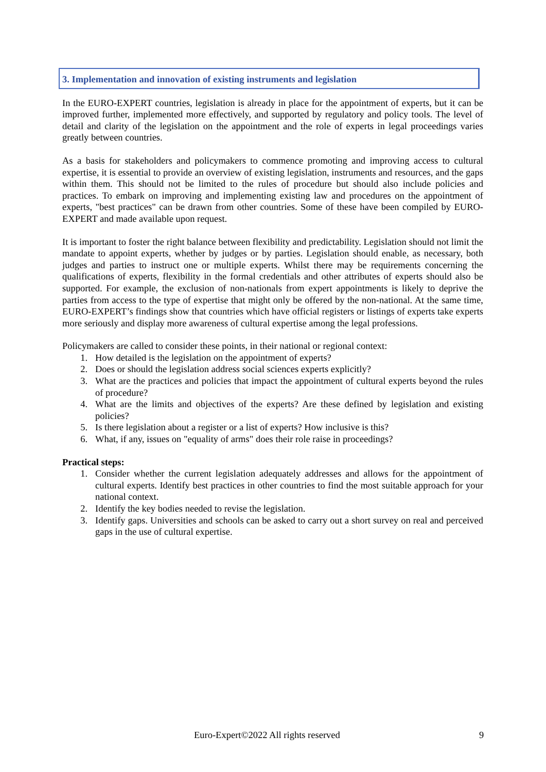3. Implementation and innovation of existing instruments and legislation
In the EURO-EXPERT countries, legislation is already in place for the appointment of experts, but it can be improved further, implemented more effectively, and supported by regulatory and policy tools. The level of detail and clarity of the legislation on the appointment and the role of experts in legal proceedings varies greatly between countries.
As a basis for stakeholders and policymakers to commence promoting and improving access to cultural expertise, it is essential to provide an overview of existing legislation, instruments and resources, and the gaps within them. This should not be limited to the rules of procedure but should also include policies and practices. To embark on improving and implementing existing law and procedures on the appointment of experts, "best practices" can be drawn from other countries. Some of these have been compiled by EURO-EXPERT and made available upon request.
It is important to foster the right balance between flexibility and predictability. Legislation should not limit the mandate to appoint experts, whether by judges or by parties. Legislation should enable, as necessary, both judges and parties to instruct one or multiple experts. Whilst there may be requirements concerning the qualifications of experts, flexibility in the formal credentials and other attributes of experts should also be supported. For example, the exclusion of non-nationals from expert appointments is likely to deprive the parties from access to the type of expertise that might only be offered by the non-national. At the same time, EURO-EXPERT’s findings show that countries which have official registers or listings of experts take experts more seriously and display more awareness of cultural expertise among the legal professions.
Policymakers are called to consider these points, in their national or regional context:
1. How detailed is the legislation on the appointment of experts?
2. Does or should the legislation address social sciences experts explicitly?
3. What are the practices and policies that impact the appointment of cultural experts beyond the rules of procedure?
4. What are the limits and objectives of the experts? Are these defined by legislation and existing policies?
5. Is there legislation about a register or a list of experts? How inclusive is this?
6. What, if any, issues on "equality of arms" does their role raise in proceedings?
Practical steps:
1. Consider whether the current legislation adequately addresses and allows for the appointment of cultural experts. Identify best practices in other countries to find the most suitable approach for your national context.
2. Identify the key bodies needed to revise the legislation.
3. Identify gaps. Universities and schools can be asked to carry out a short survey on real and perceived gaps in the use of cultural expertise.
Euro-Expert©2022 All rights reserved 9